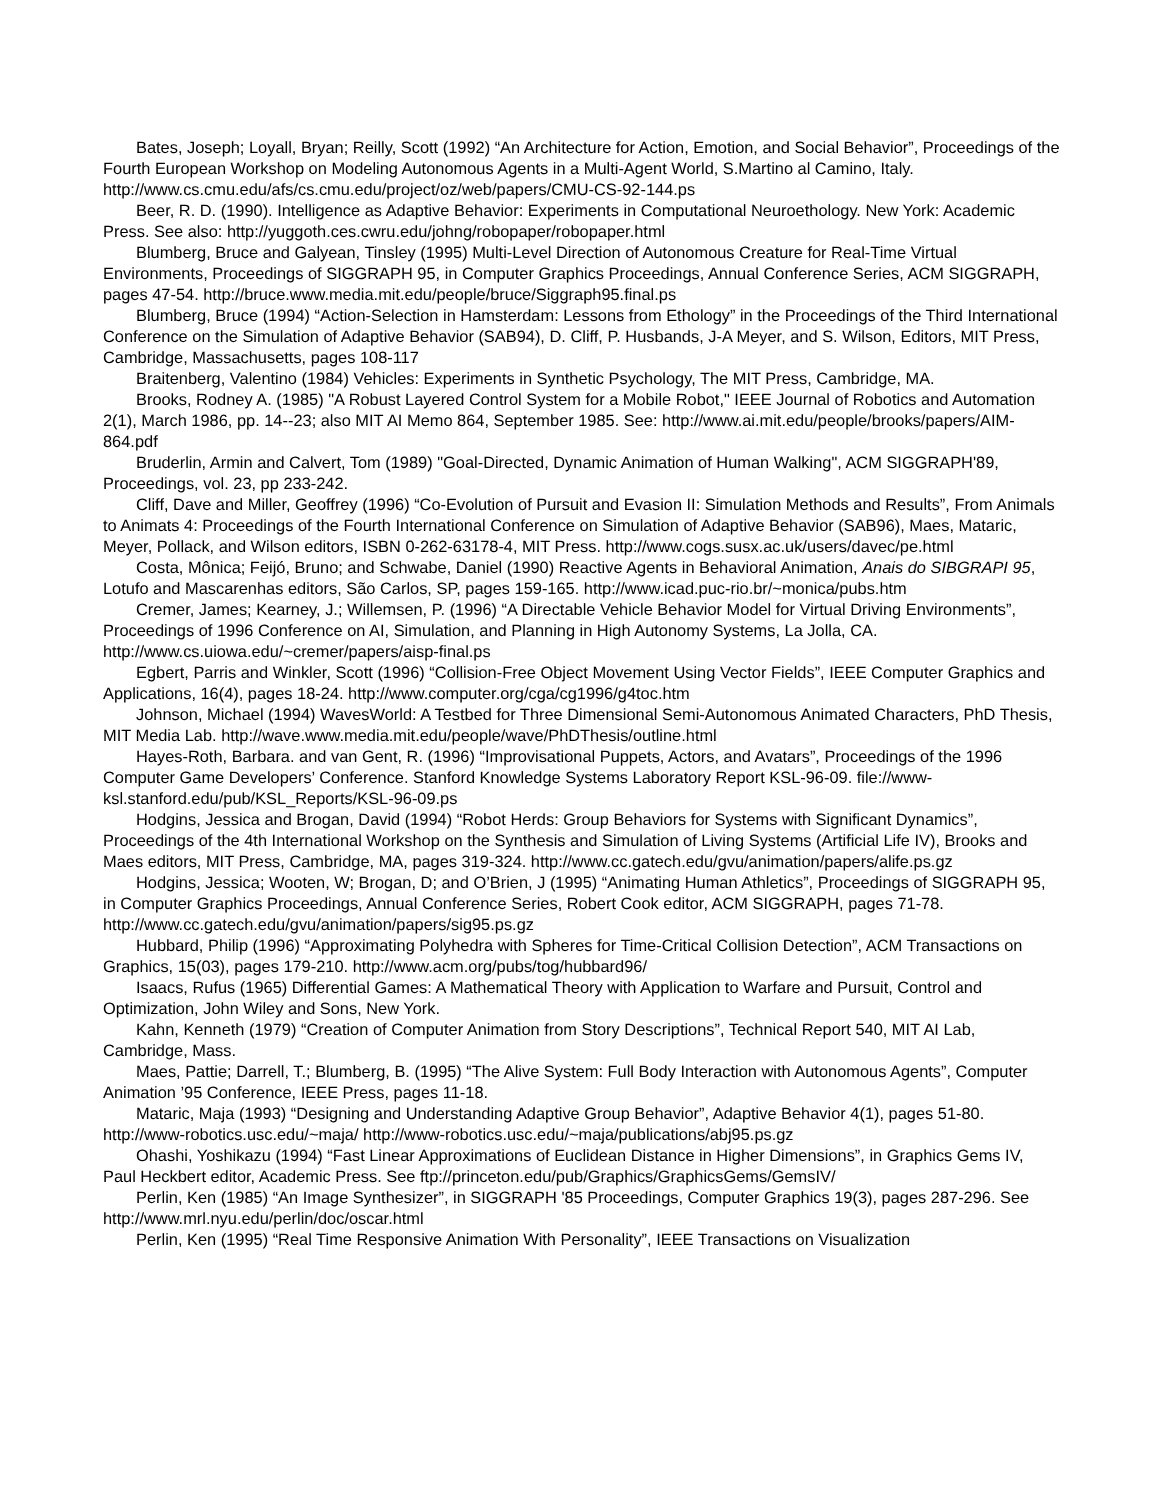Bates, Joseph; Loyall, Bryan; Reilly, Scott (1992) “An Architecture for Action, Emotion, and Social Behavior”, Proceedings of the Fourth European Workshop on Modeling Autonomous Agents in a Multi-Agent World, S.Martino al Camino, Italy. http://www.cs.cmu.edu/afs/cs.cmu.edu/project/oz/web/papers/CMU-CS-92-144.ps
Beer, R. D. (1990). Intelligence as Adaptive Behavior: Experiments in Computational Neuroethology. New York: Academic Press. See also: http://yuggoth.ces.cwru.edu/johng/robopaper/robopaper.html
Blumberg, Bruce and Galyean, Tinsley (1995) Multi-Level Direction of Autonomous Creature for Real-Time Virtual Environments, Proceedings of SIGGRAPH 95, in Computer Graphics Proceedings, Annual Conference Series, ACM SIGGRAPH, pages 47-54. http://bruce.www.media.mit.edu/people/bruce/Siggraph95.final.ps
Blumberg, Bruce (1994) “Action-Selection in Hamsterdam: Lessons from Ethology” in the Proceedings of the Third International Conference on the Simulation of Adaptive Behavior (SAB94), D. Cliff, P. Husbands, J-A Meyer, and S. Wilson, Editors, MIT Press, Cambridge, Massachusetts, pages 108-117
Braitenberg, Valentino (1984) Vehicles: Experiments in Synthetic Psychology, The MIT Press, Cambridge, MA.
Brooks, Rodney A. (1985) "A Robust Layered Control System for a Mobile Robot," IEEE Journal of Robotics and Automation 2(1), March 1986, pp. 14--23; also MIT AI Memo 864, September 1985. See: http://www.ai.mit.edu/people/brooks/papers/AIM-864.pdf
Bruderlin, Armin and Calvert, Tom (1989) "Goal-Directed, Dynamic Animation of Human Walking", ACM SIGGRAPH'89, Proceedings, vol. 23, pp 233-242.
Cliff, Dave and Miller, Geoffrey (1996) “Co-Evolution of Pursuit and Evasion II: Simulation Methods and Results”, From Animals to Animats 4: Proceedings of the Fourth International Conference on Simulation of Adaptive Behavior (SAB96), Maes, Mataric, Meyer, Pollack, and Wilson editors, ISBN 0-262-63178-4, MIT Press. http://www.cogs.susx.ac.uk/users/davec/pe.html
Costa, Mônica; Feijó, Bruno; and Schwabe, Daniel (1990) Reactive Agents in Behavioral Animation, Anais do SIBGRAPI 95, Lotufo and Mascarenhas editors, São Carlos, SP, pages 159-165. http://www.icad.puc-rio.br/~monica/pubs.htm
Cremer, James; Kearney, J.; Willemsen, P. (1996) “A Directable Vehicle Behavior Model for Virtual Driving Environments”, Proceedings of 1996 Conference on AI, Simulation, and Planning in High Autonomy Systems, La Jolla, CA. http://www.cs.uiowa.edu/~cremer/papers/aisp-final.ps
Egbert, Parris and Winkler, Scott (1996) “Collision-Free Object Movement Using Vector Fields”, IEEE Computer Graphics and Applications, 16(4), pages 18-24. http://www.computer.org/cga/cg1996/g4toc.htm
Johnson, Michael (1994) WavesWorld: A Testbed for Three Dimensional Semi-Autonomous Animated Characters, PhD Thesis, MIT Media Lab. http://wave.www.media.mit.edu/people/wave/PhDThesis/outline.html
Hayes-Roth, Barbara. and van Gent, R. (1996) “Improvisational Puppets, Actors, and Avatars”, Proceedings of the 1996 Computer Game Developers’ Conference. Stanford Knowledge Systems Laboratory Report KSL-96-09. file://www-ksl.stanford.edu/pub/KSL_Reports/KSL-96-09.ps
Hodgins, Jessica and Brogan, David (1994) “Robot Herds: Group Behaviors for Systems with Significant Dynamics”, Proceedings of the 4th International Workshop on the Synthesis and Simulation of Living Systems (Artificial Life IV), Brooks and Maes editors, MIT Press, Cambridge, MA, pages 319-324. http://www.cc.gatech.edu/gvu/animation/papers/alife.ps.gz
Hodgins, Jessica; Wooten, W; Brogan, D; and O’Brien, J (1995) “Animating Human Athletics”, Proceedings of SIGGRAPH 95, in Computer Graphics Proceedings, Annual Conference Series, Robert Cook editor, ACM SIGGRAPH, pages 71-78. http://www.cc.gatech.edu/gvu/animation/papers/sig95.ps.gz
Hubbard, Philip (1996) “Approximating Polyhedra with Spheres for Time-Critical Collision Detection”, ACM Transactions on Graphics, 15(03), pages 179-210. http://www.acm.org/pubs/tog/hubbard96/
Isaacs, Rufus (1965) Differential Games: A Mathematical Theory with Application to Warfare and Pursuit, Control and Optimization, John Wiley and Sons, New York.
Kahn, Kenneth (1979) “Creation of Computer Animation from Story Descriptions”, Technical Report 540, MIT AI Lab, Cambridge, Mass.
Maes, Pattie; Darrell, T.; Blumberg, B. (1995) “The Alive System: Full Body Interaction with Autonomous Agents”, Computer Animation ’95 Conference, IEEE Press, pages 11-18.
Mataric, Maja (1993) “Designing and Understanding Adaptive Group Behavior”, Adaptive Behavior 4(1), pages 51-80. http://www-robotics.usc.edu/~maja/ http://www-robotics.usc.edu/~maja/publications/abj95.ps.gz
Ohashi, Yoshikazu (1994) “Fast Linear Approximations of Euclidean Distance in Higher Dimensions”, in Graphics Gems IV, Paul Heckbert editor, Academic Press. See ftp://princeton.edu/pub/Graphics/GraphicsGems/GemsIV/
Perlin, Ken (1985) “An Image Synthesizer”, in SIGGRAPH '85 Proceedings, Computer Graphics 19(3), pages 287-296. See http://www.mrl.nyu.edu/perlin/doc/oscar.html
Perlin, Ken (1995) “Real Time Responsive Animation With Personality”, IEEE Transactions on Visualization